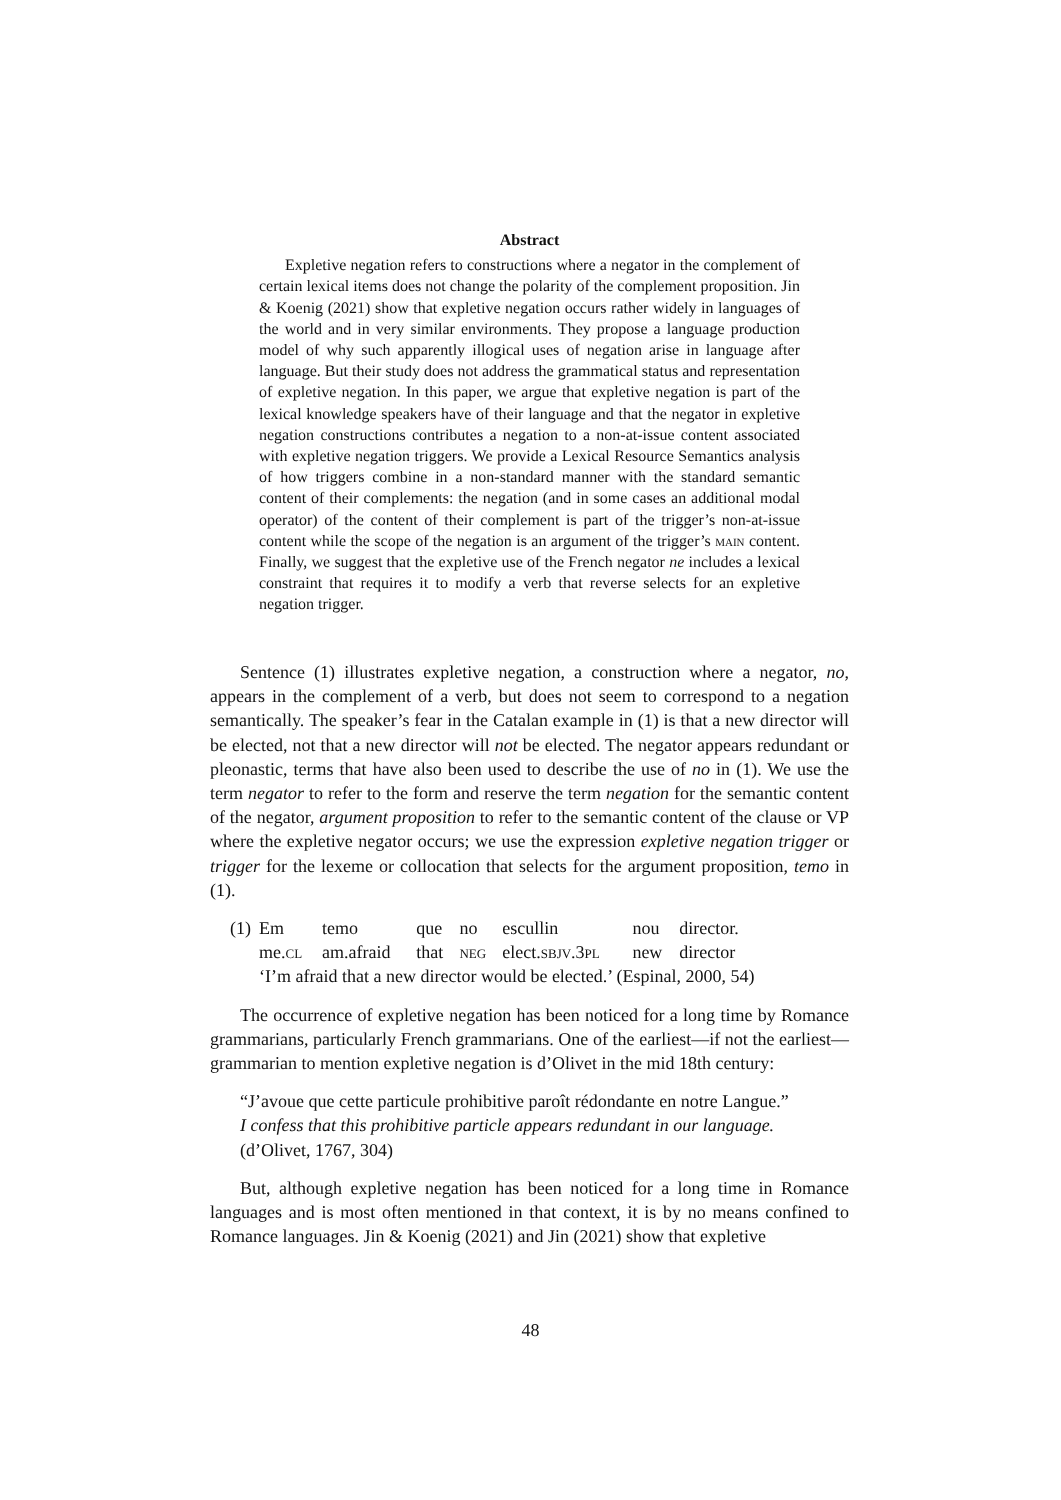Abstract
Expletive negation refers to constructions where a negator in the complement of certain lexical items does not change the polarity of the complement proposition. Jin & Koenig (2021) show that expletive negation occurs rather widely in languages of the world and in very similar environments. They propose a language production model of why such apparently illogical uses of negation arise in language after language. But their study does not address the grammatical status and representation of expletive negation. In this paper, we argue that expletive negation is part of the lexical knowledge speakers have of their language and that the negator in expletive negation constructions contributes a negation to a non-at-issue content associated with expletive negation triggers. We provide a Lexical Resource Semantics analysis of how triggers combine in a non-standard manner with the standard semantic content of their complements: the negation (and in some cases an additional modal operator) of the content of their complement is part of the trigger’s non-at-issue content while the scope of the negation is an argument of the trigger’s main content. Finally, we suggest that the expletive use of the French negator ne includes a lexical constraint that requires it to modify a verb that reverse selects for an expletive negation trigger.
Sentence (1) illustrates expletive negation, a construction where a negator, no, appears in the complement of a verb, but does not seem to correspond to a negation semantically. The speaker’s fear in the Catalan example in (1) is that a new director will be elected, not that a new director will not be elected. The negator appears redundant or pleonastic, terms that have also been used to describe the use of no in (1). We use the term negator to refer to the form and reserve the term negation for the semantic content of the negator, argument proposition to refer to the semantic content of the clause or VP where the expletive negator occurs; we use the expression expletive negation trigger or trigger for the lexeme or collocation that selects for the argument proposition, temo in (1).
| (1) | Em | temo | que | no | escullin | nou | director. |
| | me. cl | am.afraid | that | neg | elect. sbjv .3 pl | new | director |
| | ‘I’m afraid that a new director would be elected.’ (Espinal, 2000, 54) | | | | | | |
The occurrence of expletive negation has been noticed for a long time by Romance grammarians, particularly French grammarians. One of the earliest—if not the earliest—grammarian to mention expletive negation is d’Olivet in the mid 18th century:
“J’avoue que cette particule prohibitive paroît rédondante en notre Langue.”
I confess that this prohibitive particle appears redundant in our language.
(d’Olivet, 1767, 304)
But, although expletive negation has been noticed for a long time in Romance languages and is most often mentioned in that context, it is by no means confined to Romance languages. Jin & Koenig (2021) and Jin (2021) show that expletive
48